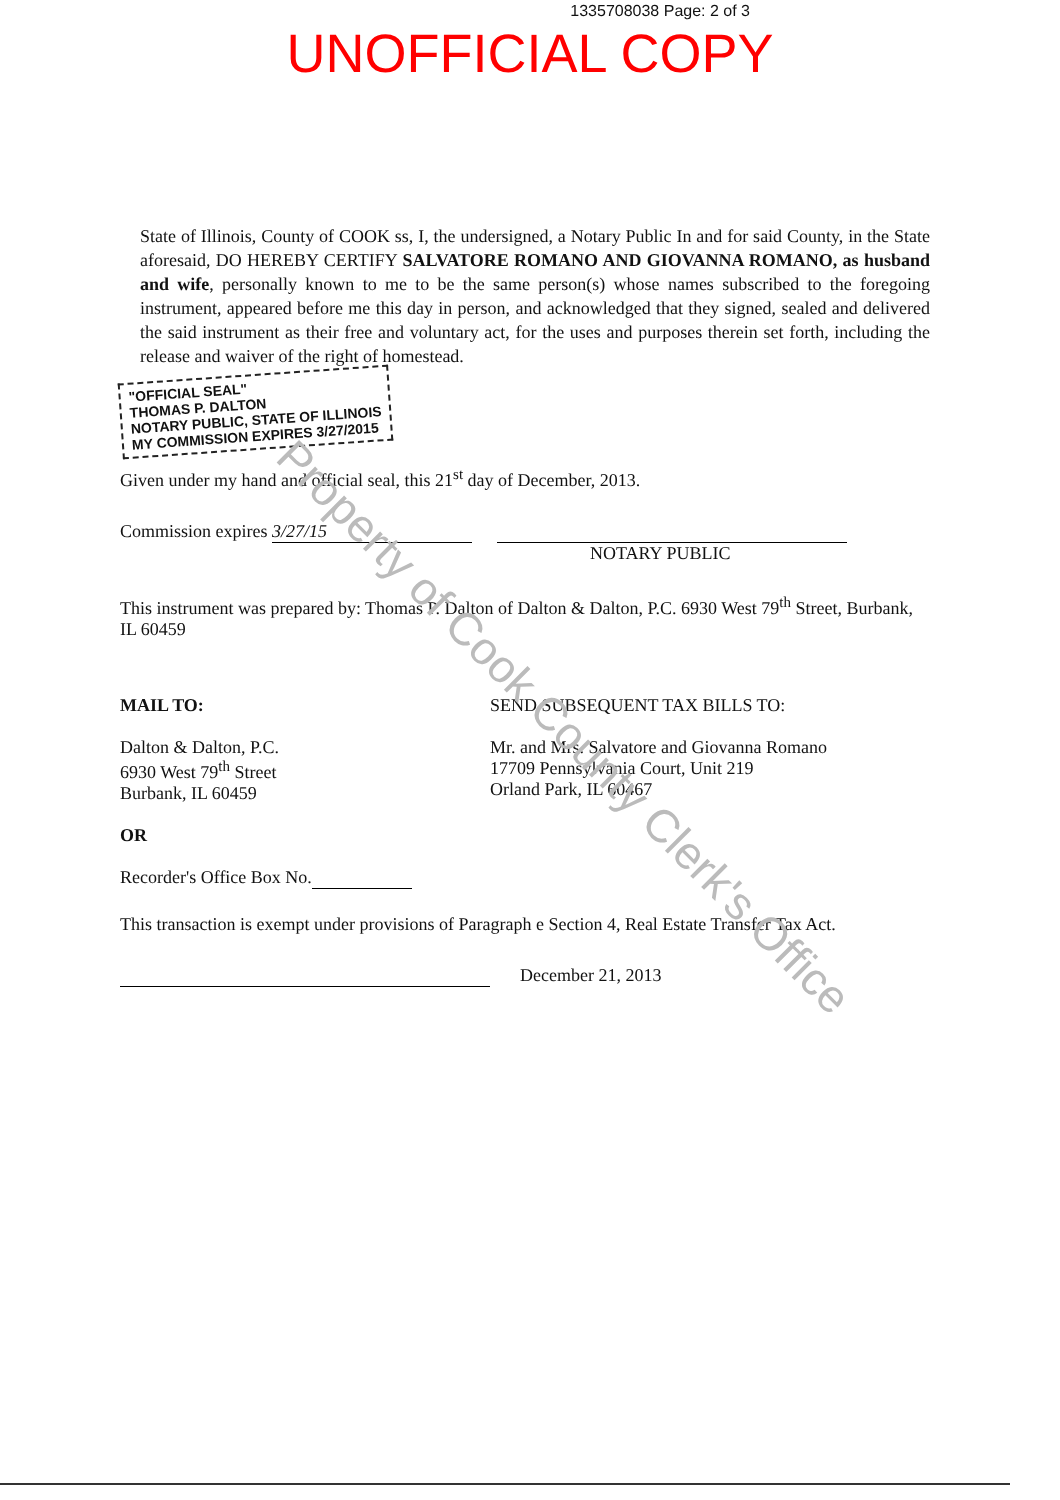1335708038 Page: 2 of 3
UNOFFICIAL COPY
State of Illinois, County of COOK ss, I, the undersigned, a Notary Public In and for said County, in the State aforesaid, DO HEREBY CERTIFY SALVATORE ROMANO AND GIOVANNA ROMANO, as husband and wife, personally known to me to be the same person(s) whose names subscribed to the foregoing instrument, appeared before me this day in person, and acknowledged that they signed, sealed and delivered the said instrument as their free and voluntary act, for the uses and purposes therein set forth, including the release and waiver of the right of homestead.
"OFFICIAL SEAL"
THOMAS P. DALTON
NOTARY PUBLIC, STATE OF ILLINOIS
MY COMMISSION EXPIRES 3/27/2015
Given under my hand and official seal, this 21<sup>st</sup> day of December, 2013.
Commission expires 3/27/15
NOTARY PUBLIC
This instrument was prepared by: Thomas P. Dalton of Dalton & Dalton, P.C. 6930 West 79<sup>th</sup> Street, Burbank, IL 60459
MAIL TO:
Dalton & Dalton, P.C.
6930 West 79<sup>th</sup> Street
Burbank, IL 60459
OR
Recorder's Office Box No.
SEND SUBSEQUENT TAX BILLS TO:
Mr. and Mrs. Salvatore and Giovanna Romano
17709 Pennsylvania Court, Unit 219
Orland Park, IL 60467
This transaction is exempt under provisions of Paragraph e Section 4, Real Estate Transfer Tax Act.
December 21, 2013
Property of Cook County Clerk's Office